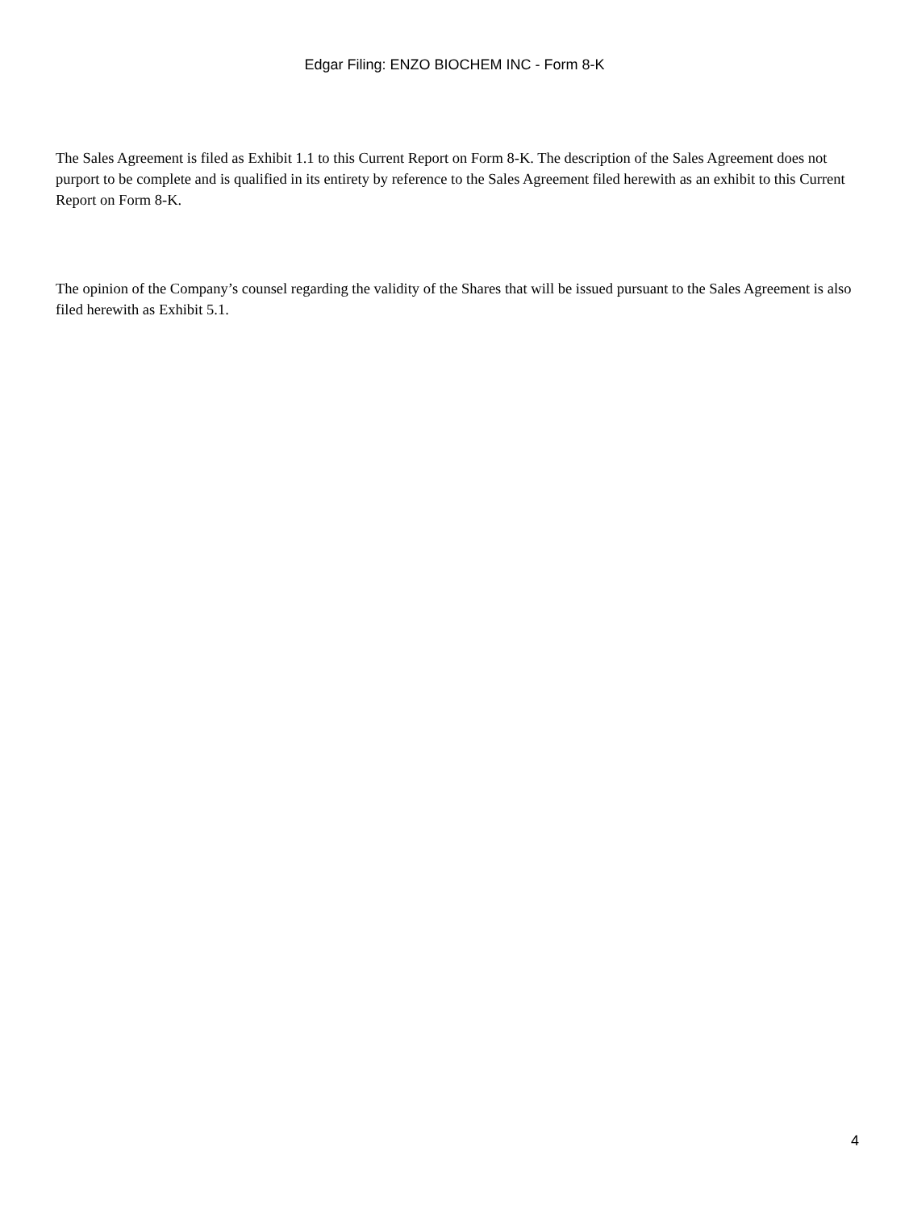Edgar Filing: ENZO BIOCHEM INC - Form 8-K
The Sales Agreement is filed as Exhibit 1.1 to this Current Report on Form 8-K. The description of the Sales Agreement does not purport to be complete and is qualified in its entirety by reference to the Sales Agreement filed herewith as an exhibit to this Current Report on Form 8-K.
The opinion of the Company’s counsel regarding the validity of the Shares that will be issued pursuant to the Sales Agreement is also filed herewith as Exhibit 5.1.
4